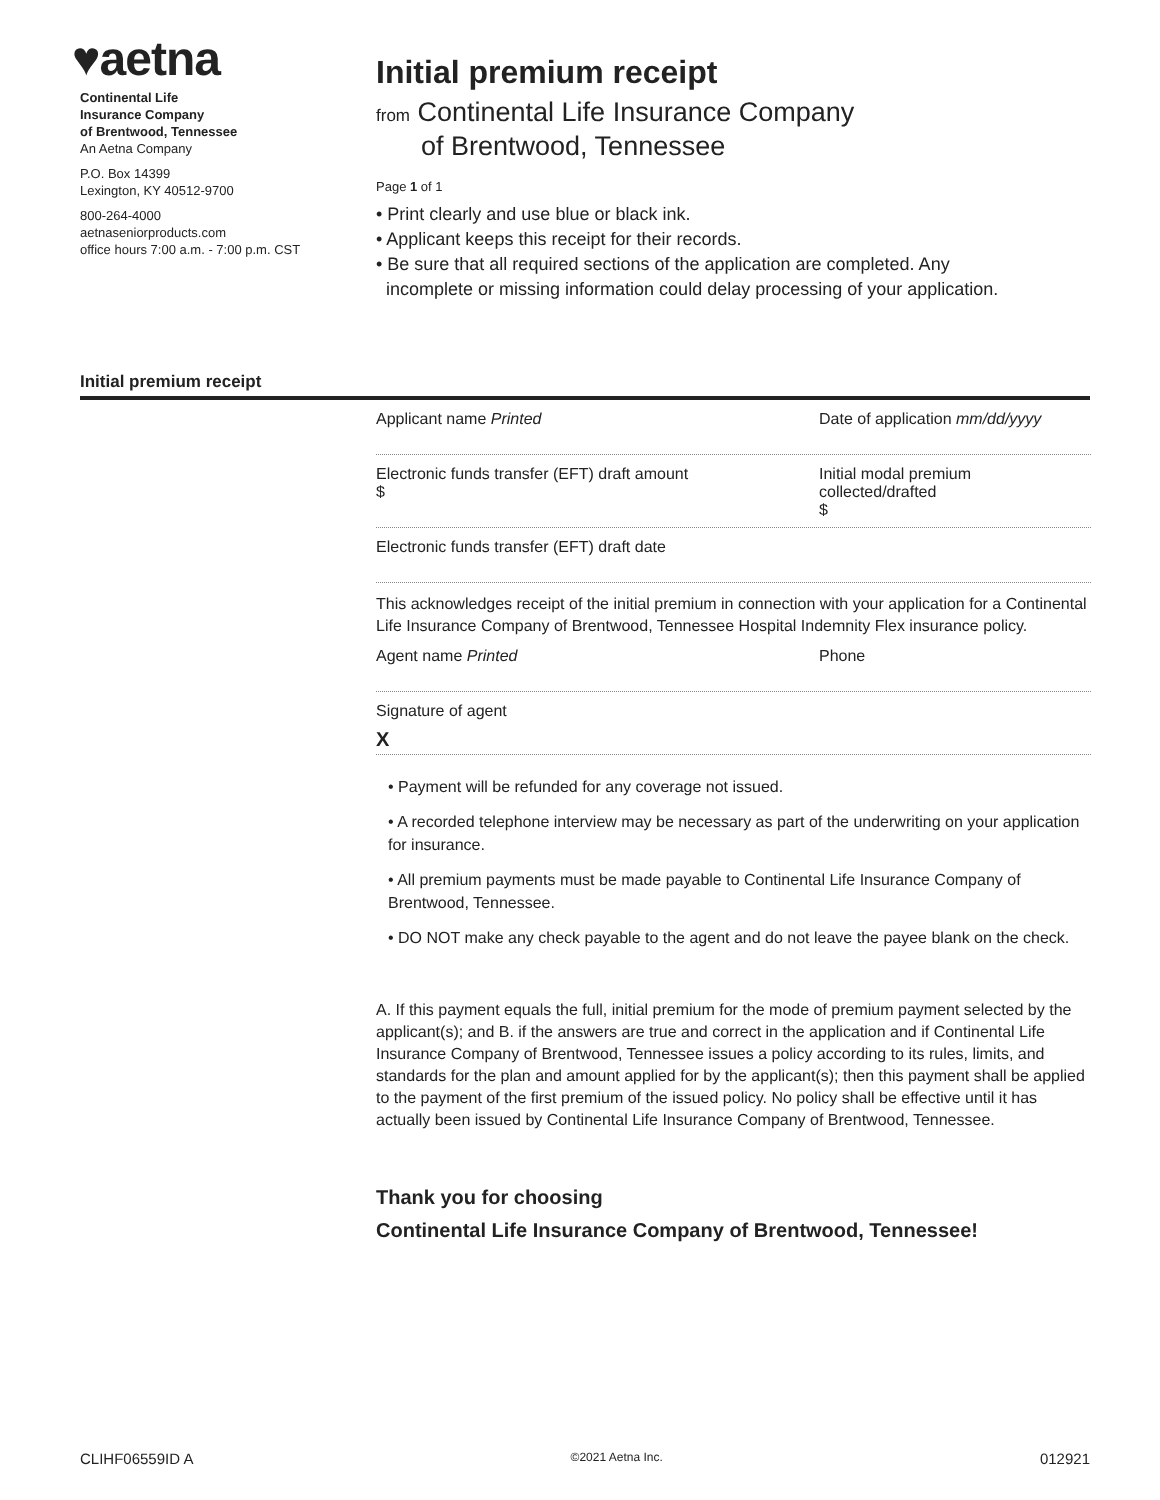♥aetna
Continental Life
Insurance Company
of Brentwood, Tennessee
An Aetna Company
P.O. Box 14399
Lexington, KY 40512-9700
800-264-4000
aetnaseniorproducts.com
office hours 7:00 a.m. - 7:00 p.m. CST
Initial premium receipt
from Continental Life Insurance Company
of Brentwood, Tennessee
Page 1 of 1
• Print clearly and use blue or black ink.
• Applicant keeps this receipt for their records.
• Be sure that all required sections of the application are completed. Any
incomplete or missing information could delay processing of your application.
Initial premium receipt
Applicant name Printed Date of application mm/dd/yyyy
Electronic funds transfer (EFT) draft amount
$
Initial modal premium collected/drafted
$
Electronic funds transfer (EFT) draft date
This acknowledges receipt of the initial premium in connection with your application for a Continental Life Insurance Company of Brentwood, Tennessee Hospital Indemnity Flex insurance policy.
Agent name Printed Phone
Signature of agent
X
• Payment will be refunded for any coverage not issued.
• A recorded telephone interview may be necessary as part of the underwriting on your application for insurance.
• All premium payments must be made payable to Continental Life Insurance Company of Brentwood, Tennessee.
• DO NOT make any check payable to the agent and do not leave the payee blank on the check.
A. If this payment equals the full, initial premium for the mode of premium payment selected by the applicant(s); and B. if the answers are true and correct in the application and if Continental Life Insurance Company of Brentwood, Tennessee issues a policy according to its rules, limits, and standards for the plan and amount applied for by the applicant(s); then this payment shall be applied to the payment of the first premium of the issued policy. No policy shall be effective until it has actually been issued by Continental Life Insurance Company of Brentwood, Tennessee.
Thank you for choosing
Continental Life Insurance Company of Brentwood, Tennessee!
CLIHF06559ID A ©2021 Aetna Inc. 012921